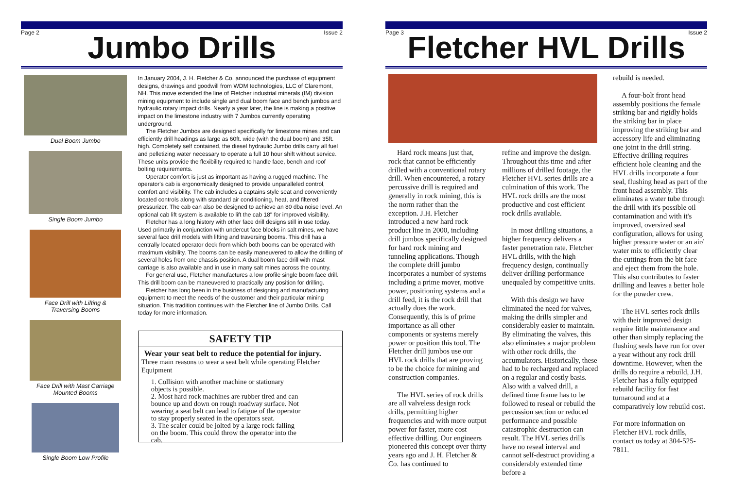Page 2 Issue 2
Jumbo Drills
Dual Boom Jumbo
Single Boom Jumbo
Face Drill with Lifting &
Traversing Booms
Face Drill with Mast Carriage
Mounted Booms
Single Boom Low Profile
In January 2004, J. H. Fletcher & Co. announced the purchase of equipment designs, drawings and goodwill from WDM technologies, LLC of Claremont, NH. This move extended the line of Fletcher industrial minerals (IM) division mining equipment to include single and dual boom face and bench jumbos and hydraulic rotary impact drills. Nearly a year later, the line is making a positive impact on the limestone industry with 7 Jumbos currently operating underground.
The Fletcher Jumbos are designed specifically for limestone mines and can efficiently drill headings as large as 60ft. wide (with the dual boom) and 35ft. high. Completely self contained, the diesel hydraulic Jumbo drills carry all fuel and pelletizing water necessary to operate a full 10 hour shift without service. These units provide the flexibility required to handle face, bench and roof bolting requirements.
Operator comfort is just as important as having a rugged machine. The operator's cab is ergonomically designed to provide unparalleled control, comfort and visibility. The cab includes a captains style seat and conveniently located controls along with standard air conditioning, heat, and filtered pressurizer. The cab can also be designed to achieve an 80 dba noise level. An optional cab lift system is available to lift the cab 18" for improved visibility.
Fletcher has a long history with other face drill designs still in use today. Used primarily in conjunction with undercut face blocks in salt mines, we have several face drill models with lifting and traversing booms. This drill has a centrally located operator deck from which both booms can be operated with maximum visibility. The booms can be easily maneuvered to allow the drilling of several holes from one chassis position. A dual boom face drill with mast carriage is also available and in use in many salt mines across the country.
For general use, Fletcher manufactures a low profile single boom face drill. This drill boom can be maneuvered to practically any position for drilling.
Fletcher has long been in the business of designing and manufacturing equipment to meet the needs of the customer and their particular mining situation. This tradition continues with the Fletcher line of Jumbo Drills. Call today for more information.
SAFETY TIP
Wear your seat belt to reduce the potential for injury.
Three main reasons to wear a seat belt while operating Fletcher Equipment
1. Collision with another machine or stationary objects is possible.
2. Most hard rock machines are rubber tired and can bounce up and down on rough roadway surface. Not wearing a seat belt can lead to fatigue of the operator to stay properly seated in the operators seat.
3. The scaler could be jolted by a large rock falling on the boom. This could throw the operator into the cab.
Page 3 Issue 2
Fletcher HVL Drills
Hard rock means just that, rock that cannot be efficiently drilled with a conventional rotary drill. When encountered, a rotary percussive drill is required and generally in rock mining, this is the norm rather than the exception. J.H. Fletcher introduced a new hard rock product line in 2000, including drill jumbos specifically designed for hard rock mining and tunneling applications. Though the complete drill jumbo incorporates a number of systems including a prime mover, motive power, positioning systems and a drill feed, it is the rock drill that actually does the work. Consequently, this is of prime importance as all other components or systems merely power or position this tool. The Fletcher drill jumbos use our HVL rock drills that are proving to be the choice for mining and construction companies.
The HVL series of rock drills are all valveless design rock drills, permitting higher frequencies and with more output power for faster, more cost effective drilling. Our engineers pioneered this concept over thirty years ago and J. H. Fletcher & Co. has continued to
refine and improve the design. Throughout this time and after millions of drilled footage, the Fletcher HVL series drills are a culmination of this work. The HVL rock drills are the most productive and cost efficient rock drills available.
In most drilling situations, a higher frequency delivers a faster penetration rate. Fletcher HVL drills, with the high frequency design, continually deliver drilling performance unequaled by competitive units.
With this design we have eliminated the need for valves, making the drills simpler and considerably easier to maintain. By eliminating the valves, this also eliminates a major problem with other rock drills, the accumulators. Historically, these had to be recharged and replaced on a regular and costly basis. Also with a valved drill, a defined time frame has to be followed to reseal or rebuild the percussion section or reduced performance and possible catastrophic destruction can result. The HVL series drills have no reseal interval and cannot self-destruct providing a considerably extended time before a
rebuild is needed.
A four-bolt front head assembly positions the female striking bar and rigidly holds the striking bar in place improving the striking bar and accessory life and eliminating one joint in the drill string. Effective drilling requires efficient hole cleaning and the HVL drills incorporate a four seal, flushing head as part of the front head assembly. This eliminates a water tube through the drill with it's possible oil contamination and with it's improved, oversized seal configuration, allows for using higher pressure water or an air/ water mix to efficiently clear the cuttings from the bit face and eject them from the hole. This also contributes to faster drilling and leaves a better hole for the powder crew.
The HVL series rock drills with their improved design require little maintenance and other than simply replacing the flushing seals have run for over a year without any rock drill downtime. However, when the drills do require a rebuild, J.H. Fletcher has a fully equipped rebuild facility for fast turnaround and at a comparatively low rebuild cost.
For more information on Fletcher HVL rock drills, contact us today at 304-525-7811.